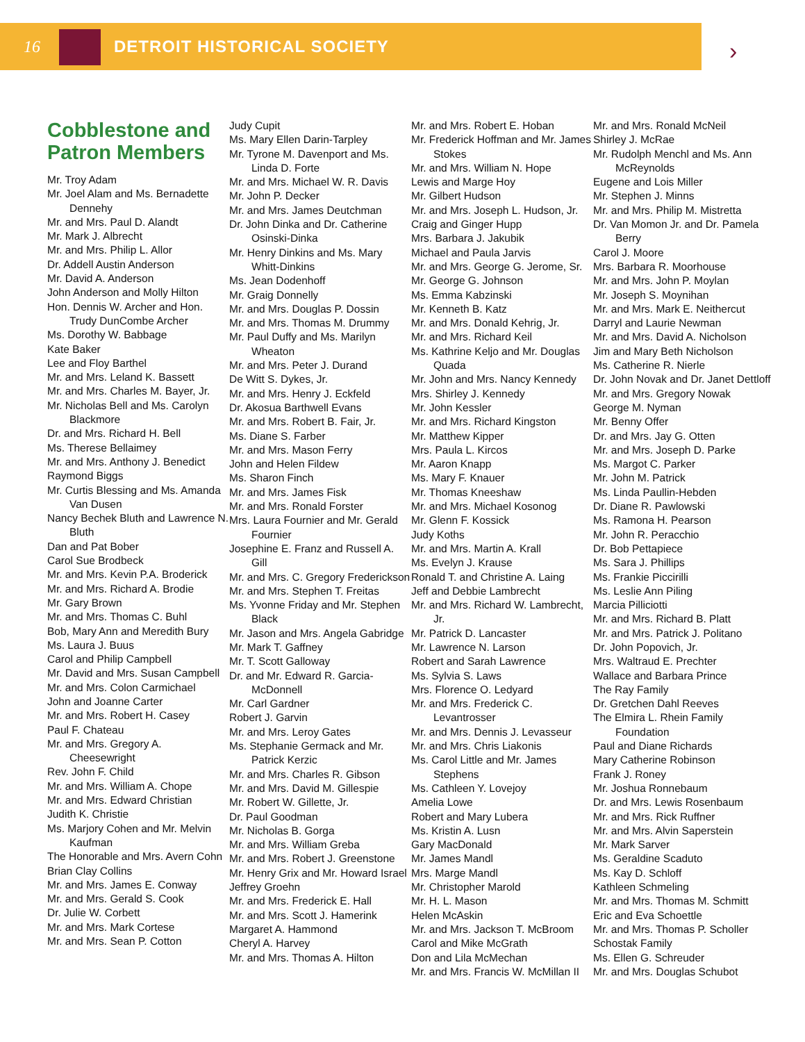16 DETROIT HISTORICAL SOCIETY
›
Cobblestone and Patron Members
Mr. Troy Adam
Mr. Joel Alam and Ms. Bernadette Dennehy
Mr. and Mrs. Paul D. Alandt
Mr. Mark J. Albrecht
Mr. and Mrs. Philip L. Allor
Dr. Addell Austin Anderson
Mr. David A. Anderson
John Anderson and Molly Hilton
Hon. Dennis W. Archer and Hon. Trudy DunCombe Archer
Ms. Dorothy W. Babbage
Kate Baker
Lee and Floy Barthel
Mr. and Mrs. Leland K. Bassett
Mr. and Mrs. Charles M. Bayer, Jr.
Mr. Nicholas Bell and Ms. Carolyn Blackmore
Dr. and Mrs. Richard H. Bell
Ms. Therese Bellaimey
Mr. and Mrs. Anthony J. Benedict
Raymond Biggs
Mr. Curtis Blessing and Ms. Amanda Van Dusen
Nancy Bechek Bluth and Lawrence N. Bluth
Dan and Pat Bober
Carol Sue Brodbeck
Mr. and Mrs. Kevin P.A. Broderick
Mr. and Mrs. Richard A. Brodie
Mr. Gary Brown
Mr. and Mrs. Thomas C. Buhl
Bob, Mary Ann and Meredith Bury
Ms. Laura J. Buus
Carol and Philip Campbell
Mr. David and Mrs. Susan Campbell
Mr. and Mrs. Colon Carmichael
John and Joanne Carter
Mr. and Mrs. Robert H. Casey
Paul F. Chateau
Mr. and Mrs. Gregory A. Cheesewright
Rev. John F. Child
Mr. and Mrs. William A. Chope
Mr. and Mrs. Edward Christian
Judith K. Christie
Ms. Marjory Cohen and Mr. Melvin Kaufman
The Honorable and Mrs. Avern Cohn
Brian Clay Collins
Mr. and Mrs. James E. Conway
Mr. and Mrs. Gerald S. Cook
Dr. Julie W. Corbett
Mr. and Mrs. Mark Cortese
Mr. and Mrs. Sean P. Cotton
Judy Cupit
Ms. Mary Ellen Darin-Tarpley
Mr. Tyrone M. Davenport and Ms. Linda D. Forte
Mr. and Mrs. Michael W. R. Davis
Mr. John P. Decker
Mr. and Mrs. James Deutchman
Dr. John Dinka and Dr. Catherine Osinski-Dinka
Mr. Henry Dinkins and Ms. Mary Whitt-Dinkins
Ms. Jean Dodenhoff
Mr. Graig Donnelly
Mr. and Mrs. Douglas P. Dossin
Mr. and Mrs. Thomas M. Drummy
Mr. Paul Duffy and Ms. Marilyn Wheaton
Mr. and Mrs. Peter J. Durand
De Witt S. Dykes, Jr.
Mr. and Mrs. Henry J. Eckfeld
Dr. Akosua Barthwell Evans
Mr. and Mrs. Robert B. Fair, Jr.
Ms. Diane S. Farber
Mr. and Mrs. Mason Ferry
John and Helen Fildew
Ms. Sharon Finch
Mr. and Mrs. James Fisk
Mr. and Mrs. Ronald Forster
Mrs. Laura Fournier and Mr. Gerald Fournier
Josephine E. Franz and Russell A. Gill
Mr. and Mrs. C. Gregory Frederickson
Mr. and Mrs. Stephen T. Freitas
Ms. Yvonne Friday and Mr. Stephen Black
Mr. Jason and Mrs. Angela Gabridge
Mr. Mark T. Gaffney
Mr. T. Scott Galloway
Dr. and Mr. Edward R. Garcia-McDonnell
Mr. Carl Gardner
Robert J. Garvin
Mr. and Mrs. Leroy Gates
Ms. Stephanie Germack and Mr. Patrick Kerzic
Mr. and Mrs. Charles R. Gibson
Mr. and Mrs. David M. Gillespie
Mr. Robert W. Gillette, Jr.
Dr. Paul Goodman
Mr. Nicholas B. Gorga
Mr. and Mrs. William Greba
Mr. and Mrs. Robert J. Greenstone
Mr. Henry Grix and Mr. Howard Israel
Jeffrey Groehn
Mr. and Mrs. Frederick E. Hall
Mr. and Mrs. Scott J. Hamerink
Margaret A. Hammond
Cheryl A. Harvey
Mr. and Mrs. Thomas A. Hilton
Mr. and Mrs. Robert E. Hoban
Mr. Frederick Hoffman and Mr. James Stokes
Mr. and Mrs. William N. Hope
Lewis and Marge Hoy
Mr. Gilbert Hudson
Mr. and Mrs. Joseph L. Hudson, Jr.
Craig and Ginger Hupp
Mrs. Barbara J. Jakubik
Michael and Paula Jarvis
Mr. and Mrs. George G. Jerome, Sr.
Mr. George G. Johnson
Ms. Emma Kabzinski
Mr. Kenneth B. Katz
Mr. and Mrs. Donald Kehrig, Jr.
Mr. and Mrs. Richard Keil
Ms. Kathrine Keljo and Mr. Douglas Quada
Mr. John and Mrs. Nancy Kennedy
Mrs. Shirley J. Kennedy
Mr. John Kessler
Mr. and Mrs. Richard Kingston
Mr. Matthew Kipper
Mrs. Paula L. Kircos
Mr. Aaron Knapp
Ms. Mary F. Knauer
Mr. Thomas Kneeshaw
Mr. and Mrs. Michael Kosonog
Mr. Glenn F. Kossick
Judy Koths
Mr. and Mrs. Martin A. Krall
Ms. Evelyn J. Krause
Ronald T. and Christine A. Laing
Jeff and Debbie Lambrecht
Mr. and Mrs. Richard W. Lambrecht, Jr.
Mr. Patrick D. Lancaster
Mr. Lawrence N. Larson
Robert and Sarah Lawrence
Ms. Sylvia S. Laws
Mrs. Florence O. Ledyard
Mr. and Mrs. Frederick C. Levantrosser
Mr. and Mrs. Dennis J. Levasseur
Mr. and Mrs. Chris Liakonis
Ms. Carol Little and Mr. James Stephens
Ms. Cathleen Y. Lovejoy
Amelia Lowe
Robert and Mary Lubera
Ms. Kristin A. Lusn
Gary MacDonald
Mr. James Mandl
Mrs. Marge Mandl
Mr. Christopher Marold
Mr. H. L. Mason
Helen McAskin
Mr. and Mrs. Jackson T. McBroom
Carol and Mike McGrath
Don and Lila McMechan
Mr. and Mrs. Francis W. McMillan II
Mr. and Mrs. Ronald McNeil
Shirley J. McRae
Mr. Rudolph Menchl and Ms. Ann McReynolds
Eugene and Lois Miller
Mr. Stephen J. Minns
Mr. and Mrs. Philip M. Mistretta
Dr. Van Momon Jr. and Dr. Pamela Berry
Carol J. Moore
Mrs. Barbara R. Moorhouse
Mr. and Mrs. John P. Moylan
Mr. Joseph S. Moynihan
Mr. and Mrs. Mark E. Neithercut
Darryl and Laurie Newman
Mr. and Mrs. David A. Nicholson
Jim and Mary Beth Nicholson
Ms. Catherine R. Nierle
Dr. John Novak and Dr. Janet Dettloff
Mr. and Mrs. Gregory Nowak
George M. Nyman
Mr. Benny Offer
Dr. and Mrs. Jay G. Otten
Mr. and Mrs. Joseph D. Parke
Ms. Margot C. Parker
Mr. John M. Patrick
Ms. Linda Paullin-Hebden
Dr. Diane R. Pawlowski
Ms. Ramona H. Pearson
Mr. John R. Peracchio
Dr. Bob Pettapiece
Ms. Sara J. Phillips
Ms. Frankie Piccirilli
Ms. Leslie Ann Piling
Marcia Pilliciotti
Mr. and Mrs. Richard B. Platt
Mr. and Mrs. Patrick J. Politano
Dr. John Popovich, Jr.
Mrs. Waltraud E. Prechter
Wallace and Barbara Prince
The Ray Family
Dr. Gretchen Dahl Reeves
The Elmira L. Rhein Family Foundation
Paul and Diane Richards
Mary Catherine Robinson
Frank J. Roney
Mr. Joshua Ronnebaum
Dr. and Mrs. Lewis Rosenbaum
Mr. and Mrs. Rick Ruffner
Mr. and Mrs. Alvin Saperstein
Mr. Mark Sarver
Ms. Geraldine Scaduto
Ms. Kay D. Schloff
Kathleen Schmeling
Mr. and Mrs. Thomas M. Schmitt
Eric and Eva Schoettle
Mr. and Mrs. Thomas P. Scholler
Schostak Family
Ms. Ellen G. Schreuder
Mr. and Mrs. Douglas Schubot